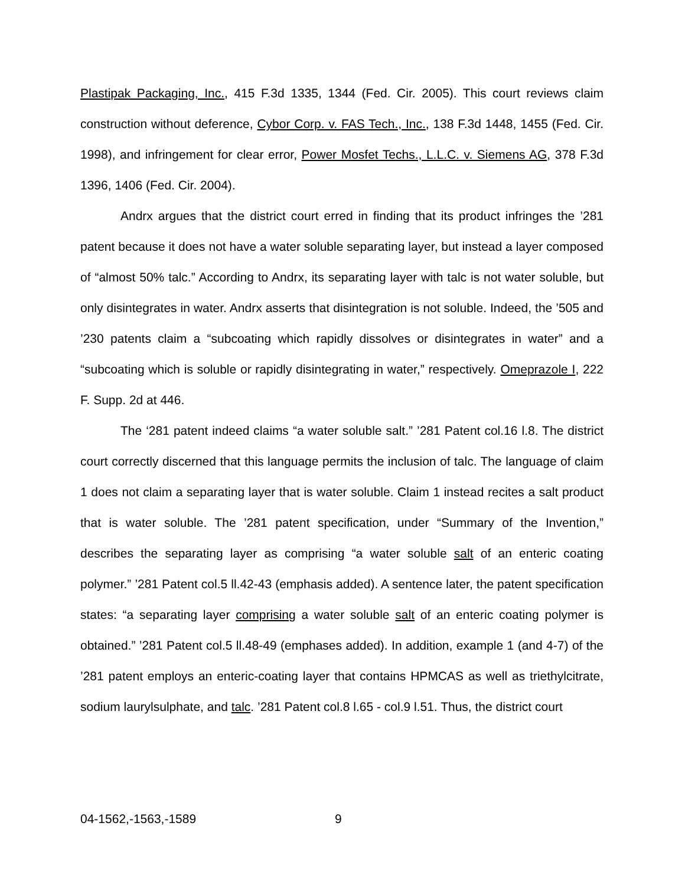Plastipak Packaging, Inc., 415 F.3d 1335, 1344 (Fed. Cir. 2005). This court reviews claim construction without deference, Cybor Corp. v. FAS Tech., Inc., 138 F.3d 1448, 1455 (Fed. Cir. 1998), and infringement for clear error, Power Mosfet Techs., L.L.C. v. Siemens AG, 378 F.3d 1396, 1406 (Fed. Cir. 2004).
Andrx argues that the district court erred in finding that its product infringes the ’281 patent because it does not have a water soluble separating layer, but instead a layer composed of “almost 50% talc.” According to Andrx, its separating layer with talc is not water soluble, but only disintegrates in water. Andrx asserts that disintegration is not soluble. Indeed, the ’505 and ’230 patents claim a “subcoating which rapidly dissolves or disintegrates in water” and a “subcoating which is soluble or rapidly disintegrating in water,” respectively. Omeprazole I, 222 F. Supp. 2d at 446.
The ‘281 patent indeed claims “a water soluble salt.” ’281 Patent col.16 l.8. The district court correctly discerned that this language permits the inclusion of talc. The language of claim 1 does not claim a separating layer that is water soluble. Claim 1 instead recites a salt product that is water soluble. The ’281 patent specification, under “Summary of the Invention,” describes the separating layer as comprising “a water soluble salt of an enteric coating polymer.” ’281 Patent col.5 ll.42-43 (emphasis added). A sentence later, the patent specification states: “a separating layer comprising a water soluble salt of an enteric coating polymer is obtained.” ’281 Patent col.5 ll.48-49 (emphases added). In addition, example 1 (and 4-7) of the ’281 patent employs an enteric-coating layer that contains HPMCAS as well as triethylcitrate, sodium laurylsulphate, and talc. ’281 Patent col.8 l.65 - col.9 l.51. Thus, the district court
04-1562,-1563,-1589 9